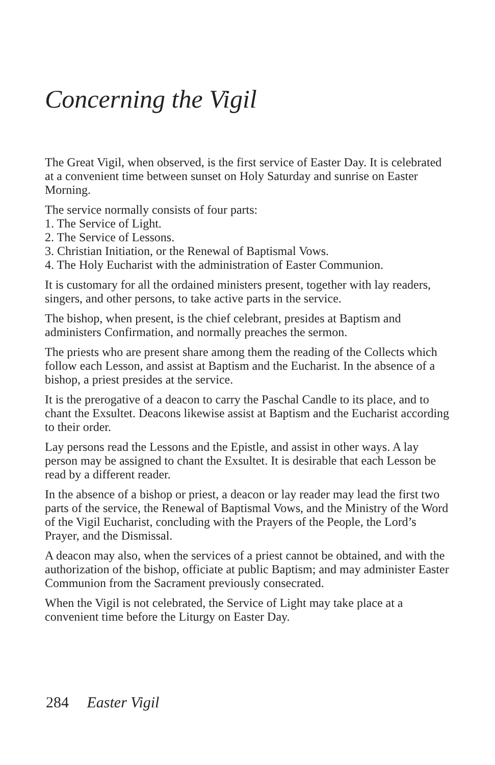Concerning the Vigil
The Great Vigil, when observed, is the first service of Easter Day. It is celebrated at a convenient time between sunset on Holy Saturday and sunrise on Easter Morning.
The service normally consists of four parts:
1. The Service of Light.
2. The Service of Lessons.
3. Christian Initiation, or the Renewal of Baptismal Vows.
4. The Holy Eucharist with the administration of Easter Communion.
It is customary for all the ordained ministers present, together with lay readers, singers, and other persons, to take active parts in the service.
The bishop, when present, is the chief celebrant, presides at Baptism and administers Confirmation, and normally preaches the sermon.
The priests who are present share among them the reading of the Collects which follow each Lesson, and assist at Baptism and the Eucharist. In the absence of a bishop, a priest presides at the service.
It is the prerogative of a deacon to carry the Paschal Candle to its place, and to chant the Exsultet. Deacons likewise assist at Baptism and the Eucharist according to their order.
Lay persons read the Lessons and the Epistle, and assist in other ways. A lay person may be assigned to chant the Exsultet. It is desirable that each Lesson be read by a different reader.
In the absence of a bishop or priest, a deacon or lay reader may lead the first two parts of the service, the Renewal of Baptismal Vows, and the Ministry of the Word of the Vigil Eucharist, concluding with the Prayers of the People, the Lord’s Prayer, and the Dismissal.
A deacon may also, when the services of a priest cannot be obtained, and with the authorization of the bishop, officiate at public Baptism; and may administer Easter Communion from the Sacrament previously consecrated.
When the Vigil is not celebrated, the Service of Light may take place at a convenient time before the Liturgy on Easter Day.
284 Easter Vigil